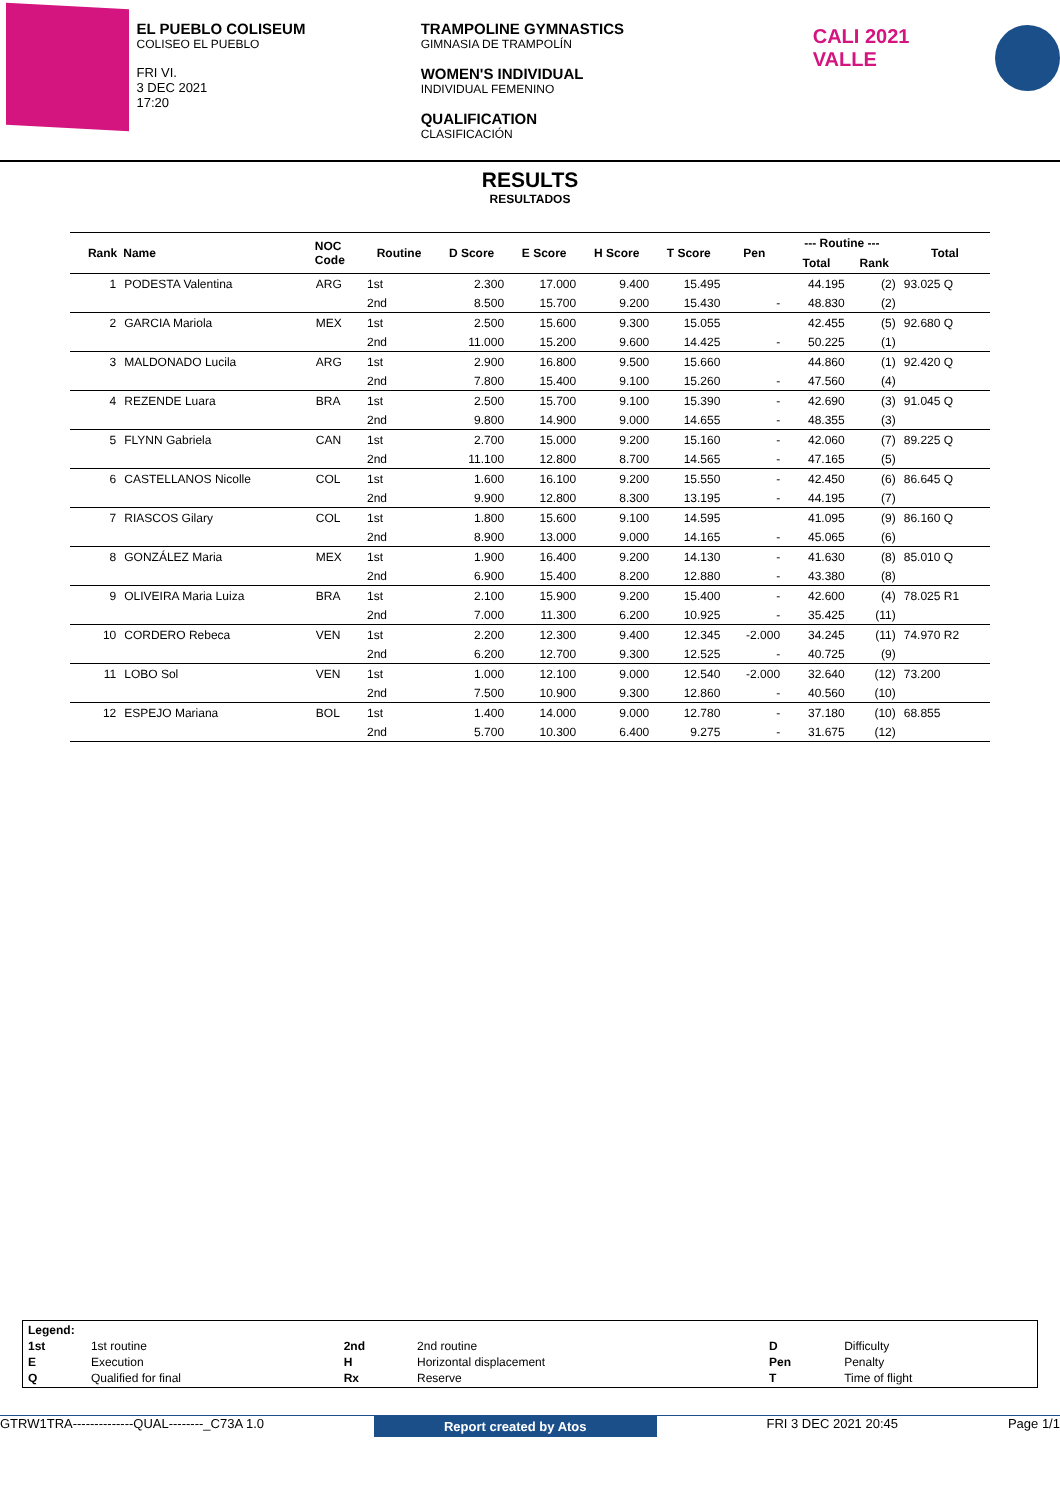EL PUEBLO COLISEUM
COLISEO EL PUEBLO
FRI VI.
3 DEC 2021
17:20
TRAMPOLINE GYMNASTICS
GIMNASIA DE TRAMPOLÍN
WOMEN'S INDIVIDUAL
INDIVIDUAL FEMENINO
QUALIFICATION
CLASIFICACIÓN
CALI 2021 VALLE
RESULTS
RESULTADOS
| Rank | Name | NOC Code | Routine | D Score | E Score | H Score | T Score | Pen | --- Routine --- | | Total |
| --- | --- | --- | --- | --- | --- | --- | --- | --- | --- | --- | --- |
| | | | | | | | | | Total | Rank | |
| 1 | PODESTA Valentina | ARG | 1st | 2.300 | 17.000 | 9.400 | 15.495 | | 44.195 | (2) | 93.025 Q |
| | | | 2nd | 8.500 | 15.700 | 9.200 | 15.430 | - | 48.830 | (2) | |
| 2 | GARCIA Mariola | MEX | 1st | 2.500 | 15.600 | 9.300 | 15.055 | | 42.455 | (5) | 92.680 Q |
| | | | 2nd | 11.000 | 15.200 | 9.600 | 14.425 | - | 50.225 | (1) | |
| 3 | MALDONADO Lucila | ARG | 1st | 2.900 | 16.800 | 9.500 | 15.660 | | 44.860 | (1) | 92.420 Q |
| | | | 2nd | 7.800 | 15.400 | 9.100 | 15.260 | - | 47.560 | (4) | |
| 4 | REZENDE Luara | BRA | 1st | 2.500 | 15.700 | 9.100 | 15.390 | - | 42.690 | (3) | 91.045 Q |
| | | | 2nd | 9.800 | 14.900 | 9.000 | 14.655 | - | 48.355 | (3) | |
| 5 | FLYNN Gabriela | CAN | 1st | 2.700 | 15.000 | 9.200 | 15.160 | - | 42.060 | (7) | 89.225 Q |
| | | | 2nd | 11.100 | 12.800 | 8.700 | 14.565 | - | 47.165 | (5) | |
| 6 | CASTELLANOS Nicolle | COL | 1st | 1.600 | 16.100 | 9.200 | 15.550 | - | 42.450 | (6) | 86.645 Q |
| | | | 2nd | 9.900 | 12.800 | 8.300 | 13.195 | - | 44.195 | (7) | |
| 7 | RIASCOS Gilary | COL | 1st | 1.800 | 15.600 | 9.100 | 14.595 | | 41.095 | (9) | 86.160 Q |
| | | | 2nd | 8.900 | 13.000 | 9.000 | 14.165 | - | 45.065 | (6) | |
| 8 | GONZÁLEZ Maria | MEX | 1st | 1.900 | 16.400 | 9.200 | 14.130 | - | 41.630 | (8) | 85.010 Q |
| | | | 2nd | 6.900 | 15.400 | 8.200 | 12.880 | - | 43.380 | (8) | |
| 9 | OLIVEIRA Maria Luiza | BRA | 1st | 2.100 | 15.900 | 9.200 | 15.400 | - | 42.600 | (4) | 78.025 R1 |
| | | | 2nd | 7.000 | 11.300 | 6.200 | 10.925 | - | 35.425 | (11) | |
| 10 | CORDERO Rebeca | VEN | 1st | 2.200 | 12.300 | 9.400 | 12.345 | -2.000 | 34.245 | (11) | 74.970 R2 |
| | | | 2nd | 6.200 | 12.700 | 9.300 | 12.525 | - | 40.725 | (9) | |
| 11 | LOBO Sol | VEN | 1st | 1.000 | 12.100 | 9.000 | 12.540 | -2.000 | 32.640 | (12) | 73.200 |
| | | | 2nd | 7.500 | 10.900 | 9.300 | 12.860 | - | 40.560 | (10) | |
| 12 | ESPEJO Mariana | BOL | 1st | 1.400 | 14.000 | 9.000 | 12.780 | - | 37.180 | (10) | 68.855 |
| | | | 2nd | 5.700 | 10.300 | 6.400 | 9.275 | - | 31.675 | (12) | |
| Legend: | | | | | |
| 1st | 1st routine | 2nd | 2nd routine | D | Difficulty |
| E | Execution | H | Horizontal displacement | Pen | Penalty |
| Q | Qualified for final | Rx | Reserve | T | Time of flight |
GTRW1TRA--------------QUAL--------_C73A 1.0 Report created by Atos FRI 3 DEC 2021 20:45 Page 1/1